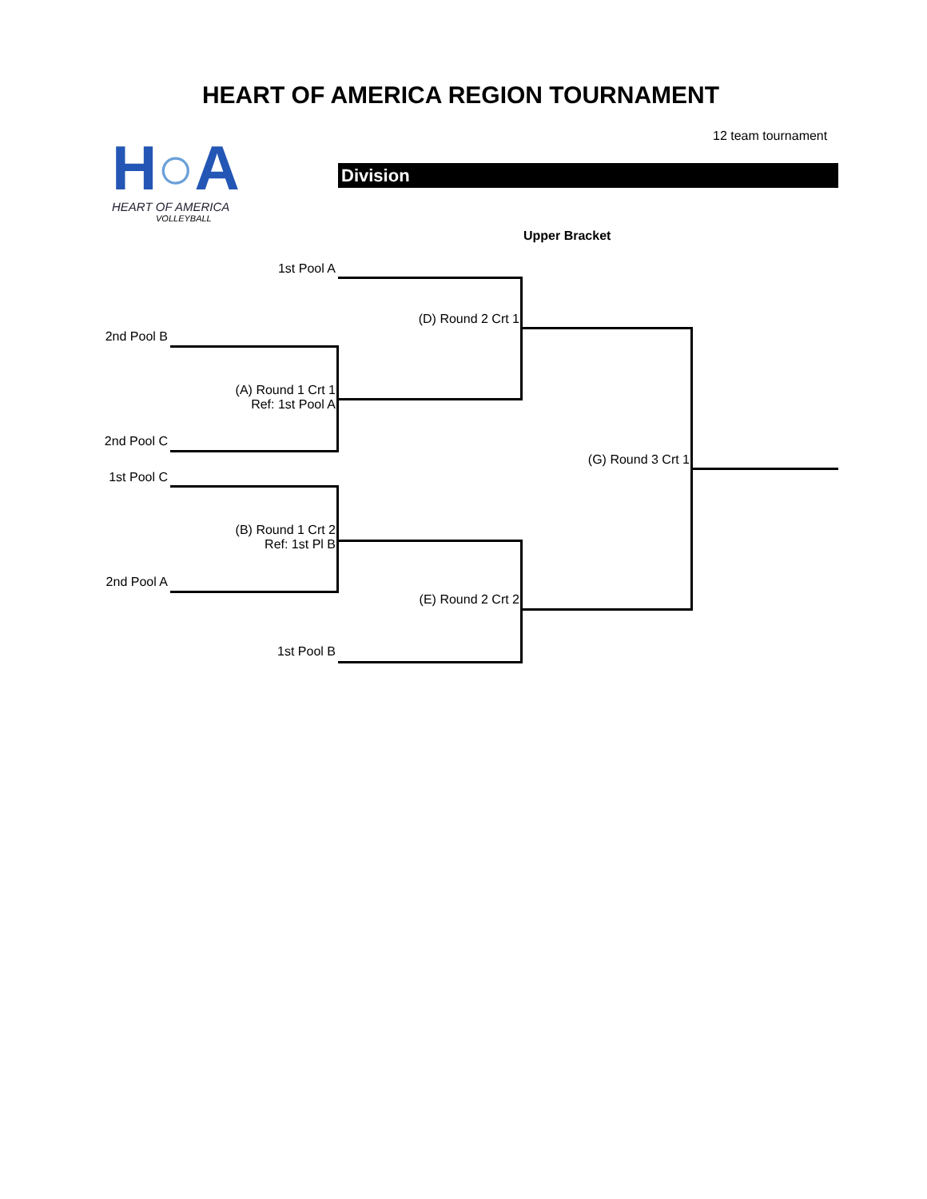HEART OF AMERICA REGION TOURNAMENT
12 team tournament
H○A
HEART OF AMERICA
VOLLEYBALL
Division
Upper Bracket
1st Pool A
2nd Pool B
(D) Round 2 Crt 1
(A) Round 1 Crt 1
Ref: 1st Pool A
2nd Pool C
(G) Round 3 Crt 1
1st Pool C
(B) Round 1 Crt 2
Ref: 1st Pl B
2nd Pool A
(E) Round 2 Crt 2
1st Pool B